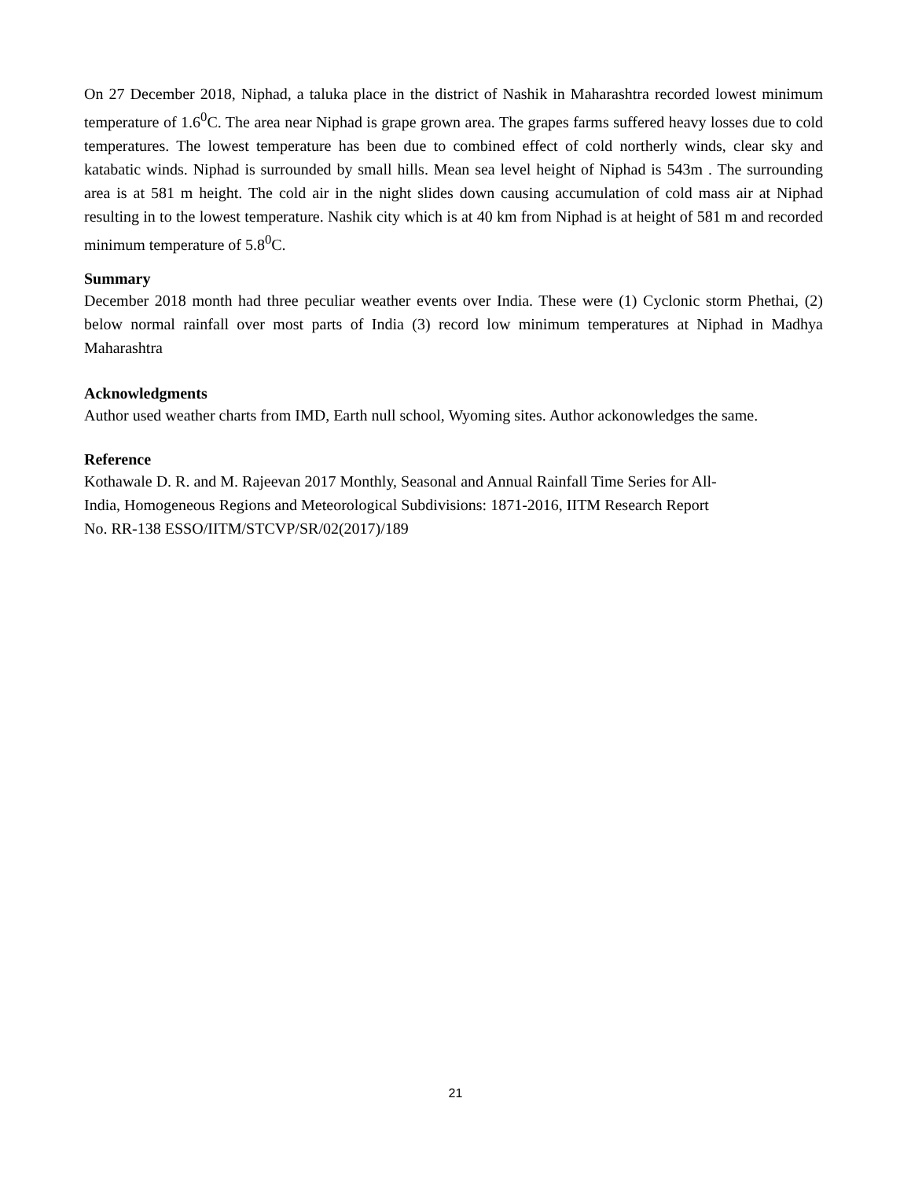On 27 December 2018, Niphad, a taluka place in the district of Nashik in Maharashtra recorded lowest minimum temperature of 1.6<sup>0</sup>C. The area near Niphad is grape grown area. The grapes farms suffered heavy losses due to cold temperatures. The lowest temperature has been due to combined effect of cold northerly winds, clear sky and katabatic winds. Niphad is surrounded by small hills. Mean sea level height of Niphad is 543m . The surrounding area is at 581 m height. The cold air in the night slides down causing accumulation of cold mass air at Niphad resulting in to the lowest temperature. Nashik city which is at 40 km from Niphad is at height of 581 m and recorded minimum temperature of 5.8<sup>0</sup>C.
Summary
December 2018 month had three peculiar weather events over India. These were (1) Cyclonic storm Phethai, (2) below normal rainfall over most parts of India (3) record low minimum temperatures at Niphad in Madhya Maharashtra
Acknowledgments
Author used weather charts from IMD, Earth null school, Wyoming sites. Author ackonowledges the same.
Reference
Kothawale D. R. and M. Rajeevan 2017 Monthly, Seasonal and Annual Rainfall Time Series for All-
India, Homogeneous Regions and Meteorological Subdivisions: 1871-2016, IITM Research Report
No. RR-138 ESSO/IITM/STCVP/SR/02(2017)/189
21